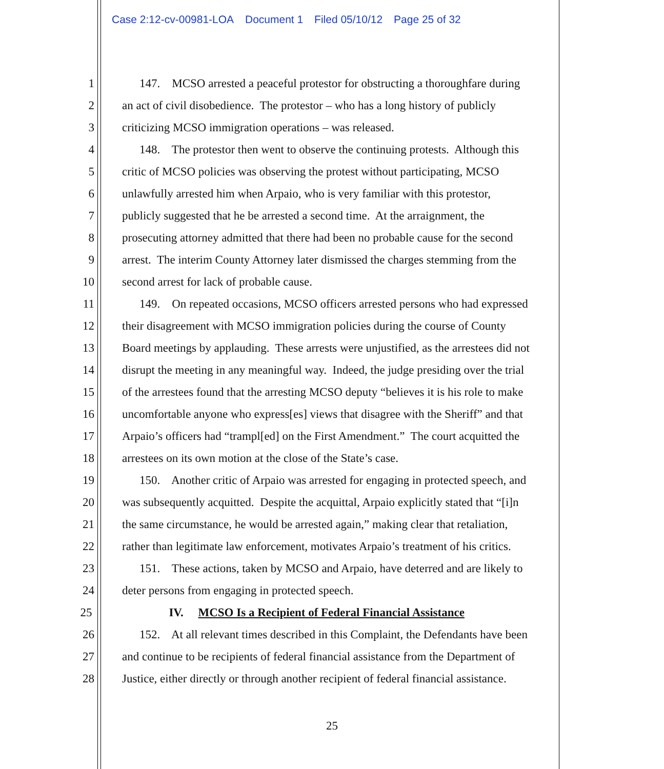Case 2:12-cv-00981-LOA Document 1 Filed 05/10/12 Page 25 of 32
1 147. MCSO arrested a peaceful protestor for obstructing a thoroughfare during
2 an act of civil disobedience. The protestor – who has a long history of publicly
3 criticizing MCSO immigration operations – was released.
4 148. The protestor then went to observe the continuing protests. Although this
5 critic of MCSO policies was observing the protest without participating, MCSO
6 unlawfully arrested him when Arpaio, who is very familiar with this protestor,
7 publicly suggested that he be arrested a second time. At the arraignment, the
8 prosecuting attorney admitted that there had been no probable cause for the second
9 arrest. The interim County Attorney later dismissed the charges stemming from the
10 second arrest for lack of probable cause.
11 149. On repeated occasions, MCSO officers arrested persons who had expressed
12 their disagreement with MCSO immigration policies during the course of County
13 Board meetings by applauding. These arrests were unjustified, as the arrestees did not
14 disrupt the meeting in any meaningful way. Indeed, the judge presiding over the trial
15 of the arrestees found that the arresting MCSO deputy “believes it is his role to make
16 uncomfortable anyone who express[es] views that disagree with the Sheriff” and that
17 Arpaio’s officers had “trampl[ed] on the First Amendment.” The court acquitted the
18 arrestees on its own motion at the close of the State’s case.
19 150. Another critic of Arpaio was arrested for engaging in protected speech, and
20 was subsequently acquitted. Despite the acquittal, Arpaio explicitly stated that “[i]n
21 the same circumstance, he would be arrested again,” making clear that retaliation,
22 rather than legitimate law enforcement, motivates Arpaio’s treatment of his critics.
23 151. These actions, taken by MCSO and Arpaio, have deterred and are likely to
24 deter persons from engaging in protected speech.
25 IV. MCSO Is a Recipient of Federal Financial Assistance
26 152. At all relevant times described in this Complaint, the Defendants have been
27 and continue to be recipients of federal financial assistance from the Department of
28 Justice, either directly or through another recipient of federal financial assistance.
25